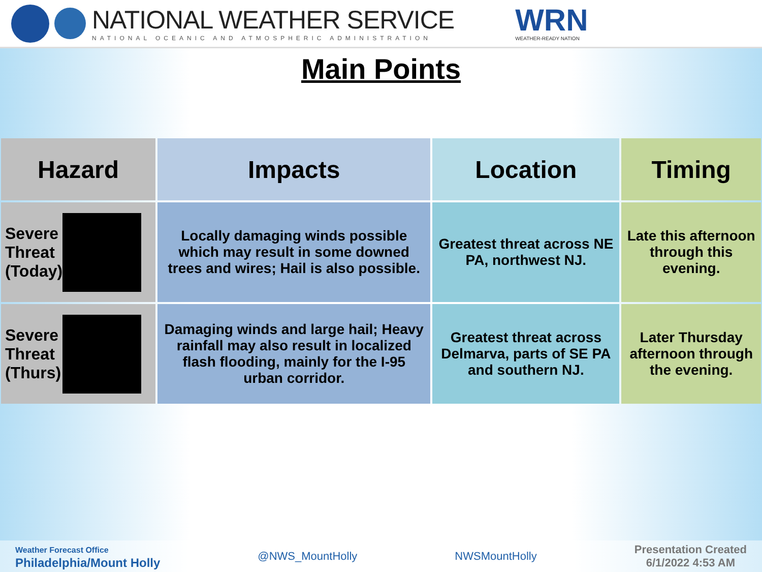NATIONAL WEATHER SERVICE
NATIONAL OCEANIC AND ATMOSPHERIC ADMINISTRATION
WRN
WEATHER-READY NATION
Main Points
| Hazard | Impacts | Location | Timing |
| --- | --- | --- | --- |
| Severe Threat (Today) | Locally damaging winds possible which may result in some downed trees and wires; Hail is also possible. | Greatest threat across NE PA, northwest NJ. | Late this afternoon through this evening. |
| Severe Threat (Thurs) | Damaging winds and large hail; Heavy rainfall may also result in localized flash flooding, mainly for the I-95 urban corridor. | Greatest threat across Delmarva, parts of SE PA and southern NJ. | Later Thursday afternoon through the evening. |
Weather Forecast Office
Philadelphia/Mount Holly
@NWS_MountHolly NWSMountHolly
Presentation Created
6/1/2022 4:53 AM